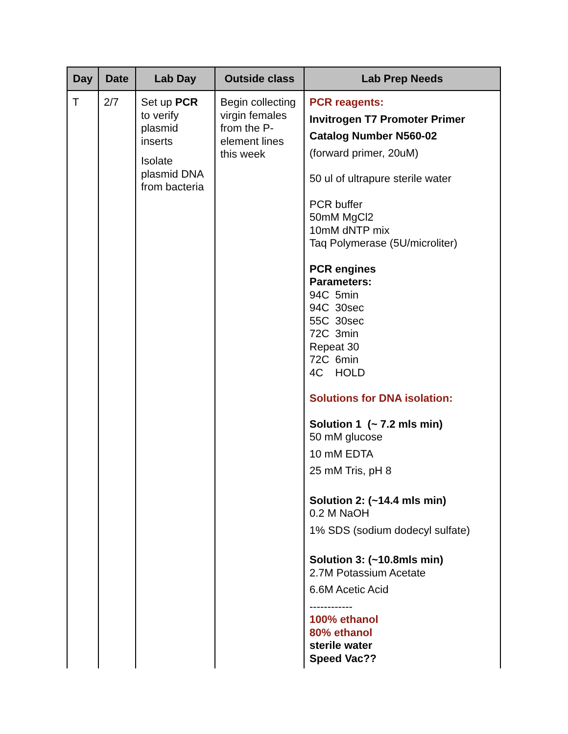| Day | Date | Lab Day | Outside class | Lab Prep Needs |
| --- | --- | --- | --- | --- |
| T | 2/7 | Set up PCR to verify plasmid inserts Isolate plasmid DNA from bacteria | Begin collecting virgin females from the P-element lines this week | PCR reagents: Invitrogen T7 Promoter Primer Catalog Number N560-02 (forward primer, 20uM) 50 ul of ultrapure sterile water PCR buffer 50mM MgCl2 10mM dNTP mix Taq Polymerase (5U/microliter) PCR engines Parameters: 94C 5min 94C 30sec 55C 30sec 72C 3min Repeat 30 72C 6min 4C HOLD Solutions for DNA isolation: Solution 1 (~ 7.2 mls min) 50 mM glucose 10 mM EDTA 25 mM Tris, pH 8 Solution 2: (~14.4 mls min) 0.2 M NaOH 1% SDS (sodium dodecyl sulfate) Solution 3: (~10.8mls min) 2.7M Potassium Acetate 6.6M Acetic Acid ------------ 100% ethanol 80% ethanol sterile water Speed Vac?? |